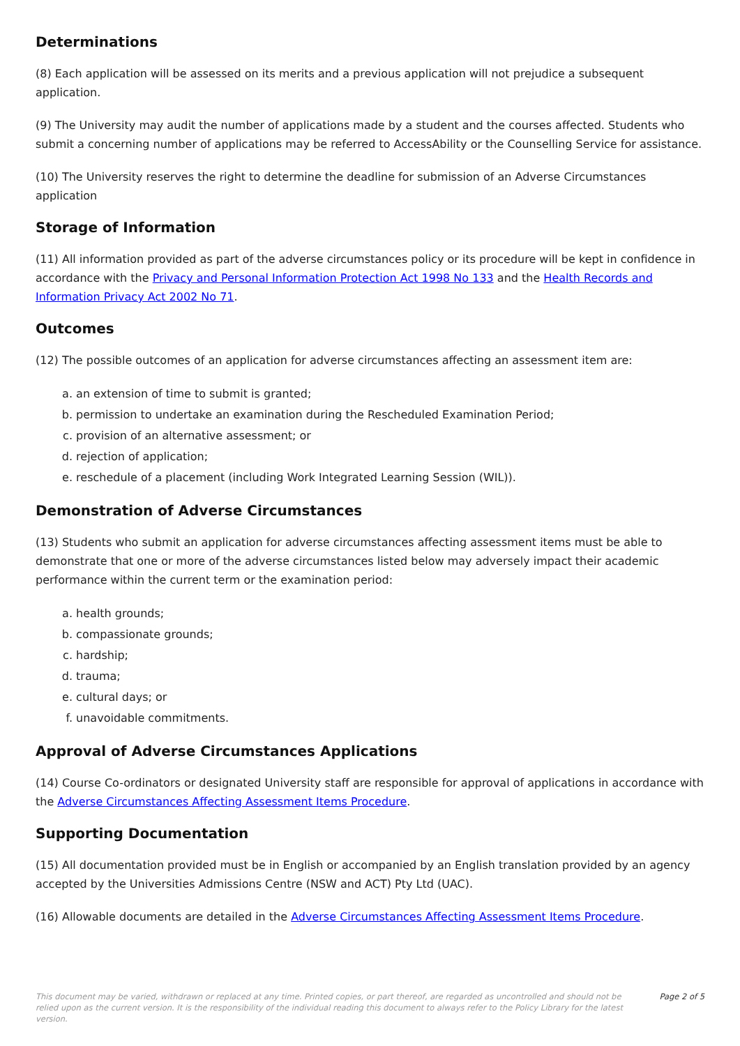Determinations
(8) Each application will be assessed on its merits and a previous application will not prejudice a subsequent application.
(9) The University may audit the number of applications made by a student and the courses affected. Students who submit a concerning number of applications may be referred to AccessAbility or the Counselling Service for assistance.
(10) The University reserves the right to determine the deadline for submission of an Adverse Circumstances application
Storage of Information
(11) All information provided as part of the adverse circumstances policy or its procedure will be kept in confidence in accordance with the Privacy and Personal Information Protection Act 1998 No 133 and the Health Records and Information Privacy Act 2002 No 71.
Outcomes
(12) The possible outcomes of an application for adverse circumstances affecting an assessment item are:
a. an extension of time to submit is granted;
b. permission to undertake an examination during the Rescheduled Examination Period;
c. provision of an alternative assessment; or
d. rejection of application;
e. reschedule of a placement (including Work Integrated Learning Session (WIL)).
Demonstration of Adverse Circumstances
(13) Students who submit an application for adverse circumstances affecting assessment items must be able to demonstrate that one or more of the adverse circumstances listed below may adversely impact their academic performance within the current term or the examination period:
a. health grounds;
b. compassionate grounds;
c. hardship;
d. trauma;
e. cultural days; or
f. unavoidable commitments.
Approval of Adverse Circumstances Applications
(14) Course Co-ordinators or designated University staff are responsible for approval of applications in accordance with the Adverse Circumstances Affecting Assessment Items Procedure.
Supporting Documentation
(15) All documentation provided must be in English or accompanied by an English translation provided by an agency accepted by the Universities Admissions Centre (NSW and ACT) Pty Ltd (UAC).
(16) Allowable documents are detailed in the Adverse Circumstances Affecting Assessment Items Procedure.
This document may be varied, withdrawn or replaced at any time. Printed copies, or part thereof, are regarded as uncontrolled and should not be relied upon as the current version. It is the responsibility of the individual reading this document to always refer to the Policy Library for the latest version.
Page 2 of 5